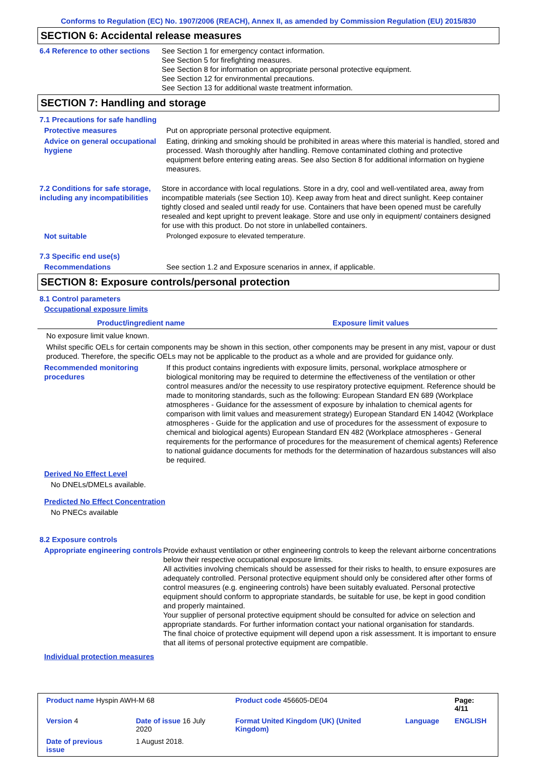Conforms to Regulation (EC) No. 1907/2006 (REACH), Annex II, as amended by Commission Regulation (EU) 2015/830
SECTION 6: Accidental release measures
6.4 Reference to other sections
See Section 1 for emergency contact information.
See Section 5 for firefighting measures.
See Section 8 for information on appropriate personal protective equipment.
See Section 12 for environmental precautions.
See Section 13 for additional waste treatment information.
SECTION 7: Handling and storage
7.1 Precautions for safe handling
Protective measures Put on appropriate personal protective equipment.
Advice on general occupational hygiene
Eating, drinking and smoking should be prohibited in areas where this material is handled, stored and processed. Wash thoroughly after handling. Remove contaminated clothing and protective equipment before entering eating areas. See also Section 8 for additional information on hygiene measures.
7.2 Conditions for safe storage, including any incompatibilities
Store in accordance with local regulations. Store in a dry, cool and well-ventilated area, away from incompatible materials (see Section 10). Keep away from heat and direct sunlight. Keep container tightly closed and sealed until ready for use. Containers that have been opened must be carefully resealed and kept upright to prevent leakage. Store and use only in equipment/ containers designed for use with this product. Do not store in unlabelled containers.
Not suitable Prolonged exposure to elevated temperature.
7.3 Specific end use(s)
Recommendations See section 1.2 and Exposure scenarios in annex, if applicable.
SECTION 8: Exposure controls/personal protection
8.1 Control parameters
Occupational exposure limits
| Product/ingredient name | Exposure limit values |
| --- | --- |
No exposure limit value known.
Whilst specific OELs for certain components may be shown in this section, other components may be present in any mist, vapour or dust produced. Therefore, the specific OELs may not be applicable to the product as a whole and are provided for guidance only.
Recommended monitoring procedures
If this product contains ingredients with exposure limits, personal, workplace atmosphere or biological monitoring may be required to determine the effectiveness of the ventilation or other control measures and/or the necessity to use respiratory protective equipment. Reference should be made to monitoring standards, such as the following: European Standard EN 689 (Workplace atmospheres - Guidance for the assessment of exposure by inhalation to chemical agents for comparison with limit values and measurement strategy) European Standard EN 14042 (Workplace atmospheres - Guide for the application and use of procedures for the assessment of exposure to chemical and biological agents) European Standard EN 482 (Workplace atmospheres - General requirements for the performance of procedures for the measurement of chemical agents) Reference to national guidance documents for methods for the determination of hazardous substances will also be required.
Derived No Effect Level
No DNELs/DMELs available.
Predicted No Effect Concentration
No PNECs available
8.2 Exposure controls
Appropriate engineering controls
Provide exhaust ventilation or other engineering controls to keep the relevant airborne concentrations below their respective occupational exposure limits.
All activities involving chemicals should be assessed for their risks to health, to ensure exposures are adequately controlled. Personal protective equipment should only be considered after other forms of control measures (e.g. engineering controls) have been suitably evaluated. Personal protective equipment should conform to appropriate standards, be suitable for use, be kept in good condition and properly maintained.
Your supplier of personal protective equipment should be consulted for advice on selection and appropriate standards. For further information contact your national organisation for standards.
The final choice of protective equipment will depend upon a risk assessment. It is important to ensure that all items of personal protective equipment are compatible.
Individual protection measures
| Product name Hyspin AWH-M 68 | | Product code 456605-DE04 | | Page: 4/11 |
| Version 4 | Date of issue 16 July 2020 | Format United Kingdom (UK) (United Kingdom) | Language | ENGLISH |
| Date of previous issue | 1 August 2018. | | | |